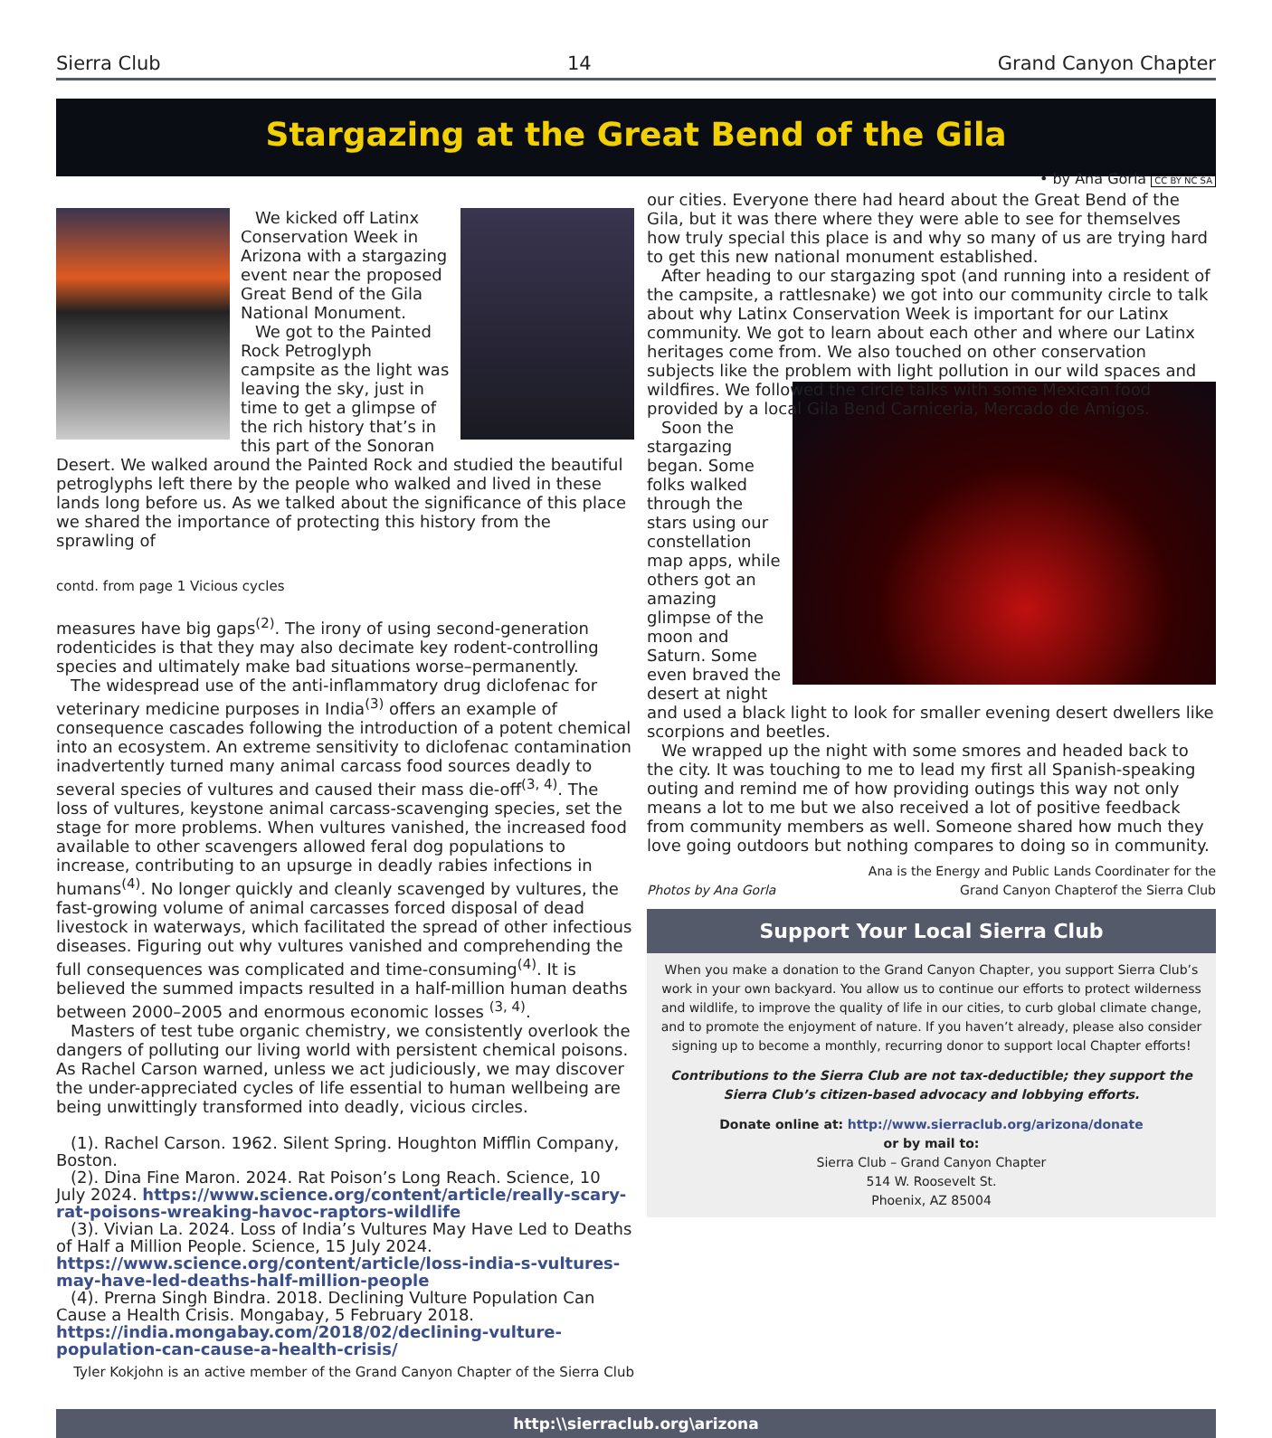Sierra Club 14 Grand Canyon Chapter
Stargazing at the Great Bend of the Gila
We kicked off Latinx Conservation Week in Arizona with a stargazing event near the proposed Great Bend of the Gila National Monument.
We got to the Painted Rock Petroglyph campsite as the light was leaving the sky, just in time to get a glimpse of the rich history that’s in this part of the Sonoran Desert. We walked around the Painted Rock and studied the beautiful petroglyphs left there by the people who walked and lived in these lands long before us. As we talked about the significance of this place we shared the importance of protecting this history from the sprawling of
contd. from page 1 Vicious cycles
measures have big gaps<sup>(2)</sup>. The irony of using second-generation rodenticides is that they may also decimate key rodent-controlling species and ultimately make bad situations worse–permanently.
The widespread use of the anti-inflammatory drug diclofenac for veterinary medicine purposes in India<sup>(3)</sup> offers an example of consequence cascades following the introduction of a potent chemical into an ecosystem. An extreme sensitivity to diclofenac contamination inadvertently turned many animal carcass food sources deadly to several species of vultures and caused their mass die-off<sup>(3, 4)</sup>. The loss of vultures, keystone animal carcass-scavenging species, set the stage for more problems. When vultures vanished, the increased food available to other scavengers allowed feral dog populations to increase, contributing to an upsurge in deadly rabies infections in humans<sup>(4)</sup>. No longer quickly and cleanly scavenged by vultures, the fast-growing volume of animal carcasses forced disposal of dead livestock in waterways, which facilitated the spread of other infectious diseases. Figuring out why vultures vanished and comprehending the full consequences was complicated and time-consuming<sup>(4)</sup>. It is believed the summed impacts resulted in a half-million human deaths between 2000–2005 and enormous economic losses <sup>(3, 4)</sup>.
Masters of test tube organic chemistry, we consistently overlook the dangers of polluting our living world with persistent chemical poisons. As Rachel Carson warned, unless we act judiciously, we may discover the under-appreciated cycles of life essential to human wellbeing are being unwittingly transformed into deadly, vicious circles.
(1). Rachel Carson. 1962. Silent Spring. Houghton Mifflin Company, Boston.
(2). Dina Fine Maron. 2024. Rat Poison’s Long Reach. Science, 10 July 2024. https://www.science.org/content/article/really-scary-rat-poisons-wreaking-havoc-raptors-wildlife
(3). Vivian La. 2024. Loss of India’s Vultures May Have Led to Deaths of Half a Million People. Science, 15 July 2024. https://www.science.org/content/article/loss-india-s-vultures-may-have-led-deaths-half-million-people
(4). Prerna Singh Bindra. 2018. Declining Vulture Population Can Cause a Health Crisis. Mongabay, 5 February 2018. https://india.mongabay.com/2018/02/declining-vulture-population-can-cause-a-health-crisis/
Tyler Kokjohn is an active member of the Grand Canyon Chapter of the Sierra Club
• by Ana Gorla CC BY NC SA
our cities. Everyone there had heard about the Great Bend of the Gila, but it was there where they were able to see for themselves how truly special this place is and why so many of us are trying hard to get this new national monument established.
After heading to our stargazing spot (and running into a resident of the campsite, a rattlesnake) we got into our community circle to talk about why Latinx Conservation Week is important for our Latinx community. We got to learn about each other and where our Latinx heritages come from. We also touched on other conservation subjects like the problem with light pollution in our wild spaces and wildfires. We followed the circle talks with some Mexican food provided by a local Gila Bend Carniceria, Mercado de Amigos.
Soon the stargazing began. Some folks walked through the stars using our constellation map apps, while others got an amazing glimpse of the moon and Saturn. Some even braved the desert at night and used a black light to look for smaller evening desert dwellers like scorpions and beetles.
We wrapped up the night with some smores and headed back to the city. It was touching to me to lead my first all Spanish-speaking outing and remind me of how providing outings this way not only means a lot to me but we also received a lot of positive feedback from community members as well. Someone shared how much they love going outdoors but nothing compares to doing so in community.
Photos by Ana Gorla Ana is the Energy and Public Lands Coordinater for the
Grand Canyon Chapterof the Sierra Club
Support Your Local Sierra Club
When you make a donation to the Grand Canyon Chapter, you support Sierra Club’s work in your own backyard. You allow us to continue our efforts to protect wilderness and wildlife, to improve the quality of life in our cities, to curb global climate change, and to promote the enjoyment of nature. If you haven’t already, please also consider signing up to become a monthly, recurring donor to support local Chapter efforts!
Contributions to the Sierra Club are not tax-deductible; they support the Sierra Club’s citizen-based advocacy and lobbying efforts.
Donate online at: http://www.sierraclub.org/arizona/donate
or by mail to:
Sierra Club – Grand Canyon Chapter
514 W. Roosevelt St.
Phoenix, AZ 85004
http:\\sierraclub.org\arizona